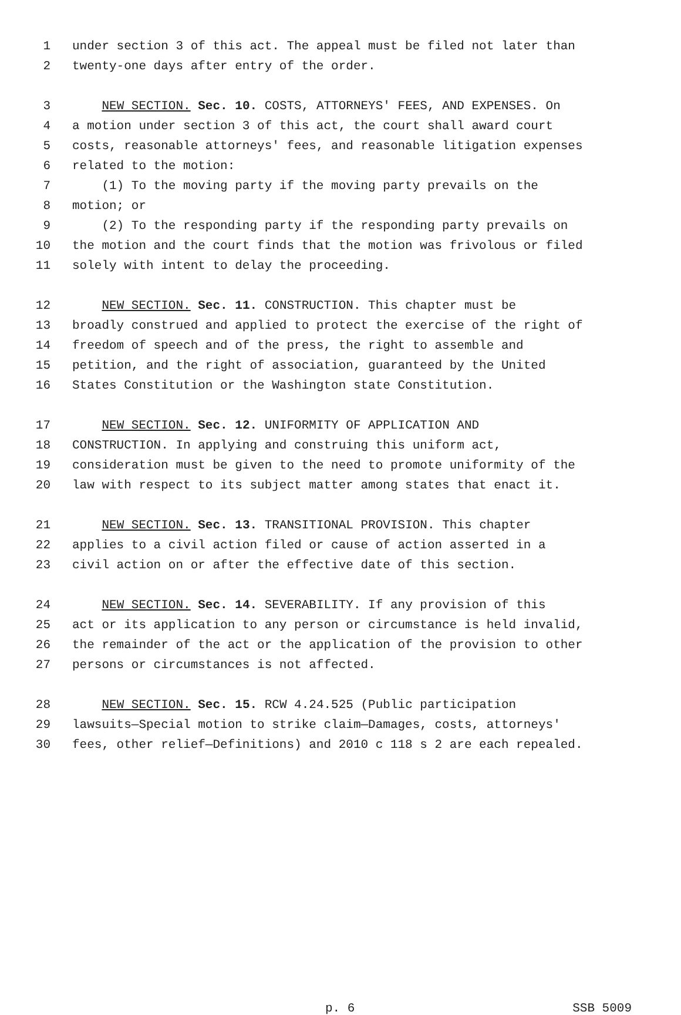1 under section 3 of this act. The appeal must be filed not later than
2 twenty-one days after entry of the order.
3 NEW SECTION. Sec. 10. COSTS, ATTORNEYS' FEES, AND EXPENSES. On
4 a motion under section 3 of this act, the court shall award court
5 costs, reasonable attorneys' fees, and reasonable litigation expenses
6 related to the motion:
7 (1) To the moving party if the moving party prevails on the
8 motion; or
9 (2) To the responding party if the responding party prevails on
10 the motion and the court finds that the motion was frivolous or filed
11 solely with intent to delay the proceeding.
12 NEW SECTION. Sec. 11. CONSTRUCTION. This chapter must be
13 broadly construed and applied to protect the exercise of the right of
14 freedom of speech and of the press, the right to assemble and
15 petition, and the right of association, guaranteed by the United
16 States Constitution or the Washington state Constitution.
17 NEW SECTION. Sec. 12. UNIFORMITY OF APPLICATION AND
18 CONSTRUCTION. In applying and construing this uniform act,
19 consideration must be given to the need to promote uniformity of the
20 law with respect to its subject matter among states that enact it.
21 NEW SECTION. Sec. 13. TRANSITIONAL PROVISION. This chapter
22 applies to a civil action filed or cause of action asserted in a
23 civil action on or after the effective date of this section.
24 NEW SECTION. Sec. 14. SEVERABILITY. If any provision of this
25 act or its application to any person or circumstance is held invalid,
26 the remainder of the act or the application of the provision to other
27 persons or circumstances is not affected.
28 NEW SECTION. Sec. 15. RCW 4.24.525 (Public participation
29 lawsuits—Special motion to strike claim—Damages, costs, attorneys'
30 fees, other relief—Definitions) and 2010 c 118 s 2 are each repealed.
p. 6 SSB 5009